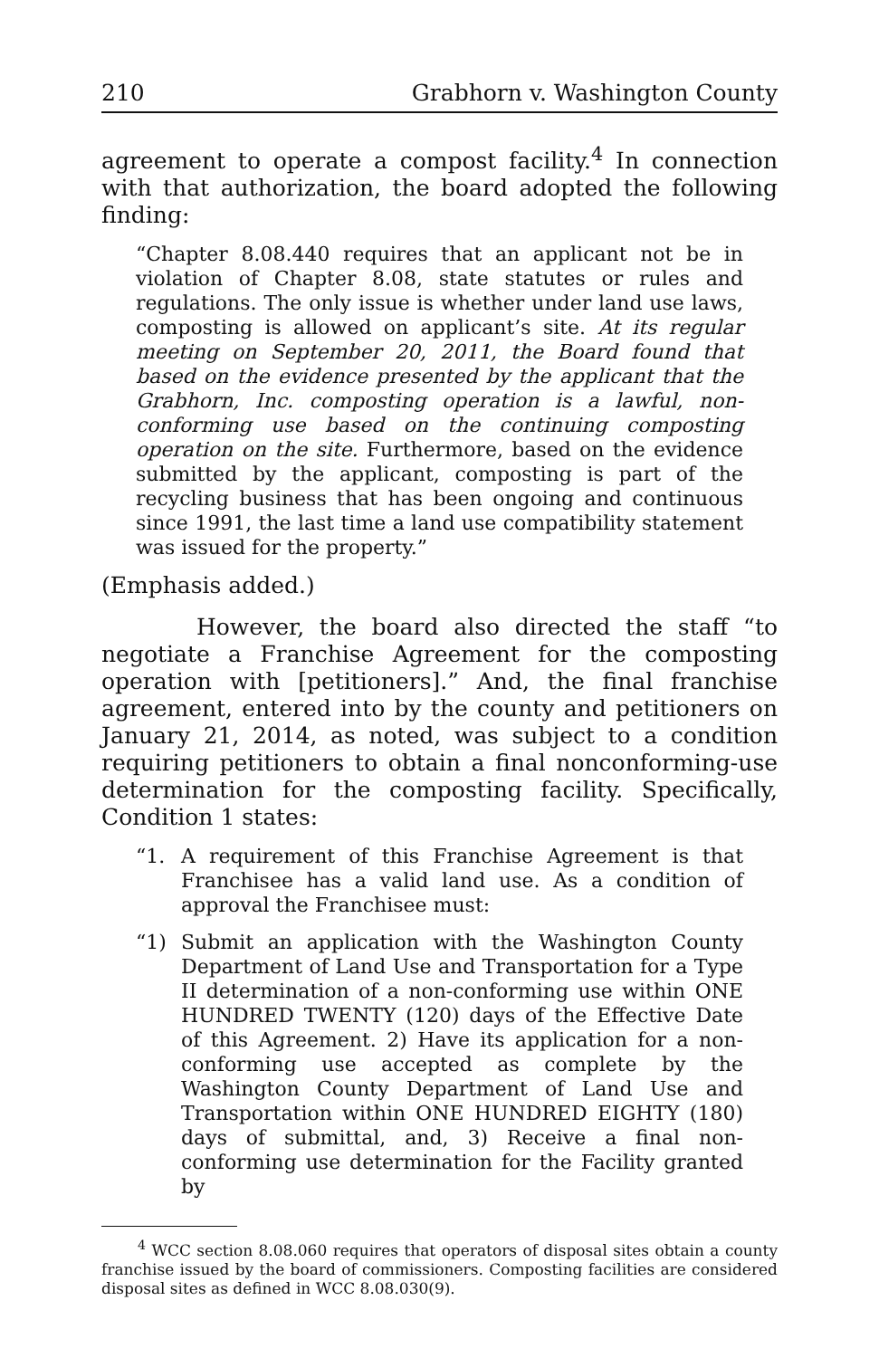210 Grabhorn v. Washington County
agreement to operate a compost facility.<sup>4</sup> In connection with that authorization, the board adopted the following finding:
“Chapter 8.08.440 requires that an applicant not be in violation of Chapter 8.08, state statutes or rules and regulations. The only issue is whether under land use laws, composting is allowed on applicant’s site. At its regular meeting on September 20, 2011, the Board found that based on the evidence presented by the applicant that the Grabhorn, Inc. composting operation is a lawful, non-conforming use based on the continuing composting operation on the site. Furthermore, based on the evidence submitted by the applicant, composting is part of the recycling business that has been ongoing and continuous since 1991, the last time a land use compatibility statement was issued for the property.”
(Emphasis added.)
However, the board also directed the staff “to negotiate a Franchise Agreement for the composting operation with [petitioners].” And, the final franchise agreement, entered into by the county and petitioners on January 21, 2014, as noted, was subject to a condition requiring petitioners to obtain a final nonconforming-use determination for the composting facility. Specifically, Condition 1 states:
“1. A requirement of this Franchise Agreement is that Franchisee has a valid land use. As a condition of approval the Franchisee must:
“1) Submit an application with the Washington County Department of Land Use and Transportation for a Type II determination of a non-conforming use within ONE HUNDRED TWENTY (120) days of the Effective Date of this Agreement. 2) Have its application for a non-conforming use accepted as complete by the Washington County Department of Land Use and Transportation within ONE HUNDRED EIGHTY (180) days of submittal, and, 3) Receive a final non-conforming use determination for the Facility granted by
<sup>4</sup> WCC section 8.08.060 requires that operators of disposal sites obtain a county franchise issued by the board of commissioners. Composting facilities are considered disposal sites as defined in WCC 8.08.030(9).